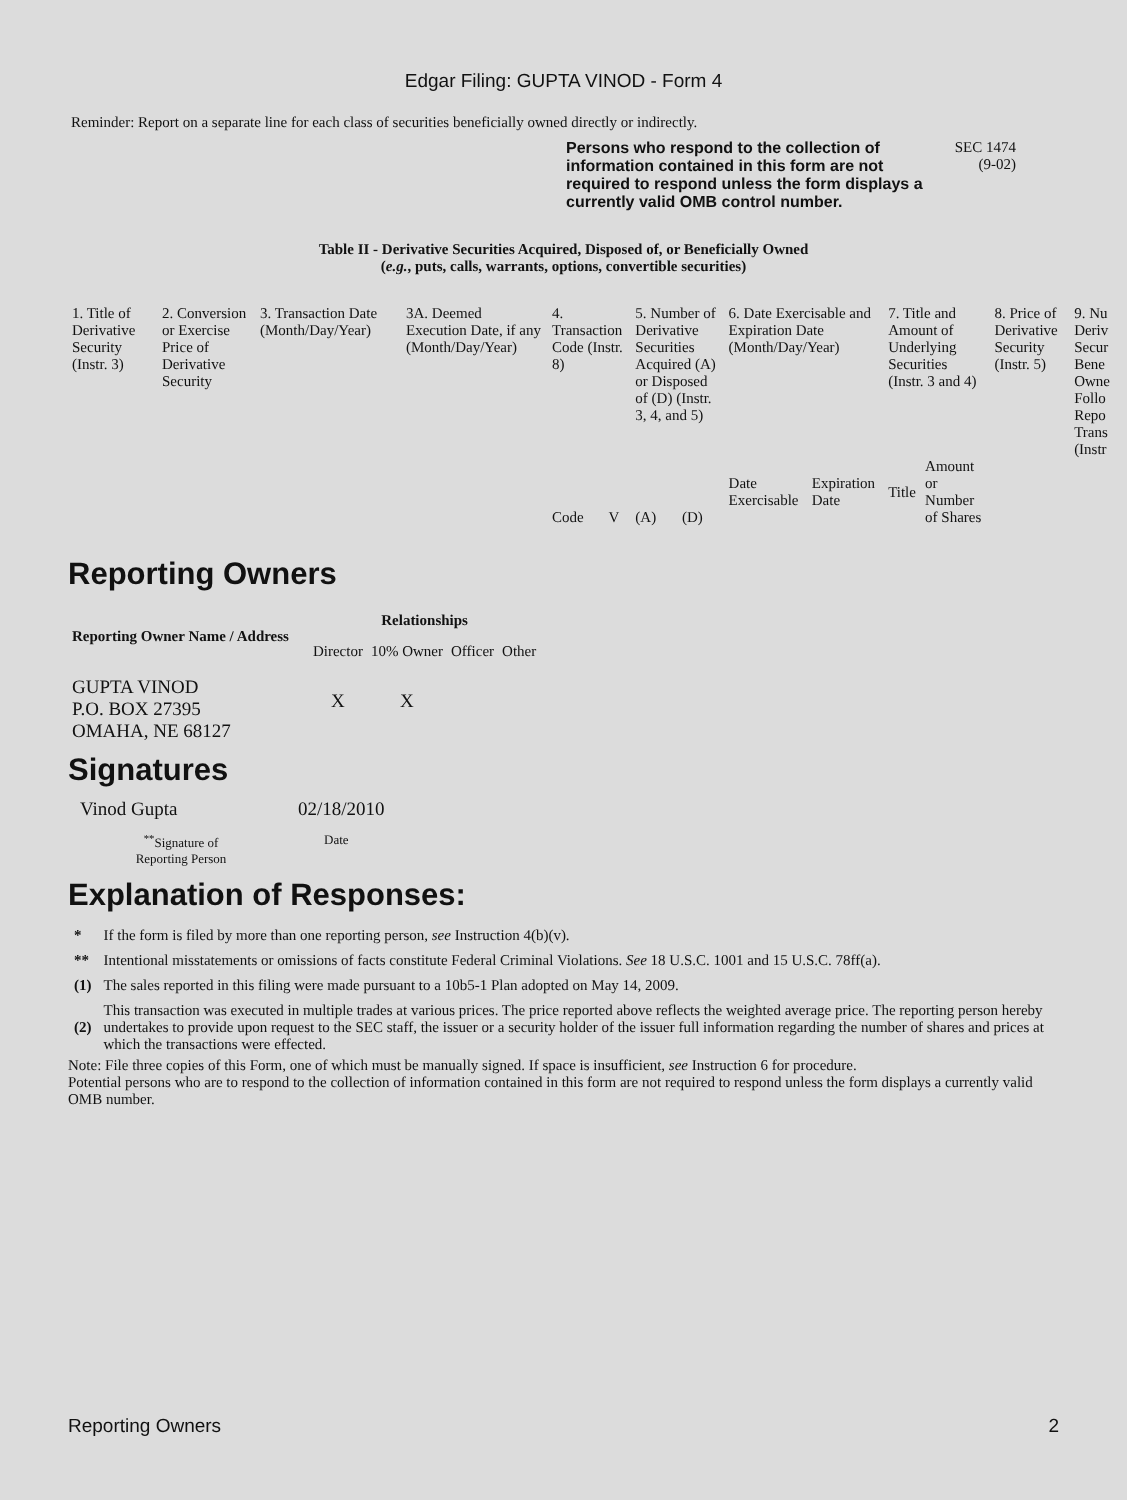Edgar Filing: GUPTA VINOD - Form 4
Reminder: Report on a separate line for each class of securities beneficially owned directly or indirectly.
Persons who respond to the collection of information contained in this form are not required to respond unless the form displays a currently valid OMB control number.
SEC 1474
(9-02)
Table II - Derivative Securities Acquired, Disposed of, or Beneficially Owned
(e.g., puts, calls, warrants, options, convertible securities)
| 1. Title of Derivative Security (Instr. 3) | 2. Conversion or Exercise Price of Derivative Security | 3. Transaction Date (Month/Day/Year) | 3A. Deemed Execution Date, if any (Month/Day/Year) | 4. Transaction Code (Instr. 8) | | 5. Number of Derivative Securities Acquired (A) or Disposed of (D) (Instr. 3, 4, and 5) | | 6. Date Exercisable and Expiration Date (Month/Day/Year) | | 7. Title and Amount of Underlying Securities (Instr. 3 and 4) | | 8. Price of Derivative Security (Instr. 5) | 9. Nu Deriv Secur Bene Owne Follo Repo Trans (Instr |
| | | | | Code | V | (A) | (D) | Date Exercisable | Expiration Date | Title | Amount or Number of Shares | | |
Reporting Owners
| Reporting Owner Name / Address | Relationships | | | |
| --- | --- | --- | --- | --- |
| | Director | 10% Owner | Officer | Other |
| GUPTA VINOD P.O. BOX 27395 OMAHA, NE 68127 | X | X | | |
Signatures
| Vinod Gupta | 02/18/2010 |
| <sup>**</sup> Signature of Reporting Person | Date |
Explanation of Responses:
| * | If the form is filed by more than one reporting person, see Instruction 4(b)(v). |
| ** | Intentional misstatements or omissions of facts constitute Federal Criminal Violations. See 18 U.S.C. 1001 and 15 U.S.C. 78ff(a). |
| (1) | The sales reported in this filing were made pursuant to a 10b5-1 Plan adopted on May 14, 2009. |
| (2) | This transaction was executed in multiple trades at various prices. The price reported above reflects the weighted average price. The reporting person hereby undertakes to provide upon request to the SEC staff, the issuer or a security holder of the issuer full information regarding the number of shares and prices at which the transactions were effected. |
Note: File three copies of this Form, one of which must be manually signed. If space is insufficient, see Instruction 6 for procedure.
Potential persons who are to respond to the collection of information contained in this form are not required to respond unless the form displays a currently valid OMB number.
Reporting Owners 2